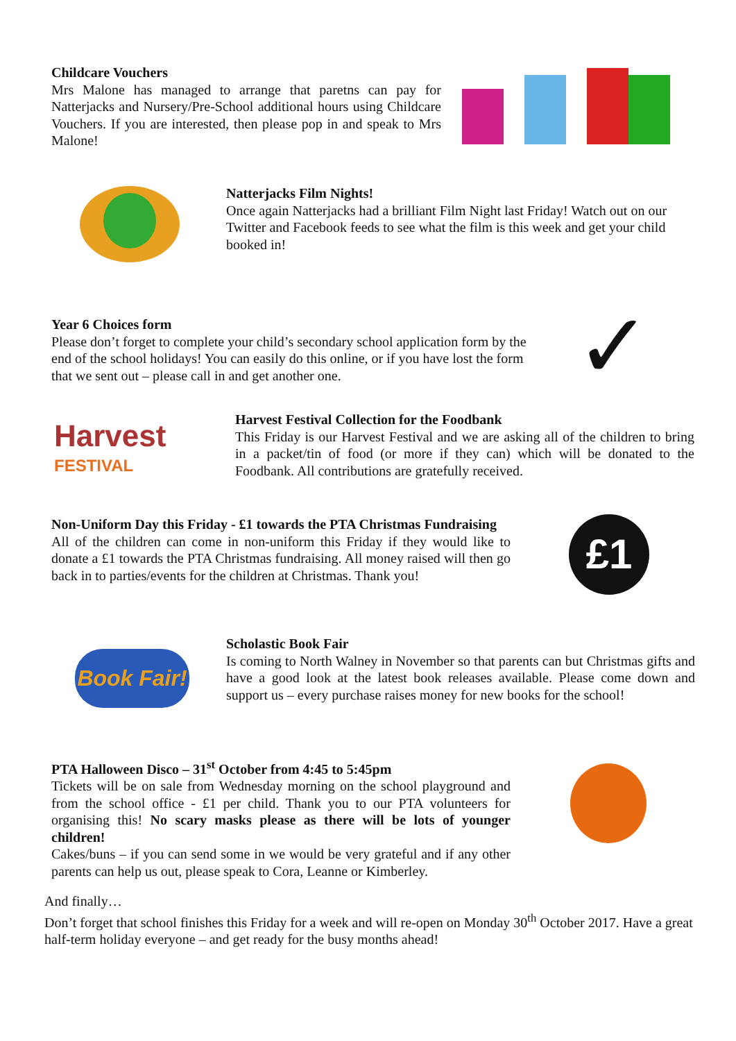Childcare Vouchers
Mrs Malone has managed to arrange that paretns can pay for Natterjacks and Nursery/Pre-School additional hours using Childcare Vouchers. If you are interested, then please pop in and speak to Mrs Malone!
Natterjacks Film Nights!
Once again Natterjacks had a brilliant Film Night last Friday! Watch out on our Twitter and Facebook feeds to see what the film is this week and get your child booked in!
Year 6 Choices form
Please don’t forget to complete your child’s secondary school application form by the end of the school holidays! You can easily do this online, or if you have lost the form that we sent out – please call in and get another one.
✓
Harvest
FESTIVAL
Harvest Festival Collection for the Foodbank
This Friday is our Harvest Festival and we are asking all of the children to bring in a packet/tin of food (or more if they can) which will be donated to the Foodbank. All contributions are gratefully received.
Non-Uniform Day this Friday - £1 towards the PTA Christmas Fundraising
All of the children can come in non-uniform this Friday if they would like to donate a £1 towards the PTA Christmas fundraising. All money raised will then go back in to parties/events for the children at Christmas. Thank you!
£1
Book Fair!
Scholastic Book Fair
Is coming to North Walney in November so that parents can but Christmas gifts and have a good look at the latest book releases available. Please come down and support us – every purchase raises money for new books for the school!
PTA Halloween Disco – 31<sup>st</sup> October from 4:45 to 5:45pm
Tickets will be on sale from Wednesday morning on the school playground and from the school office - £1 per child. Thank you to our PTA volunteers for organising this! No scary masks please as there will be lots of younger children!
Cakes/buns – if you can send some in we would be very grateful and if any other parents can help us out, please speak to Cora, Leanne or Kimberley.
And finally…
Don’t forget that school finishes this Friday for a week and will re-open on Monday 30<sup>th</sup> October 2017. Have a great half-term holiday everyone – and get ready for the busy months ahead!